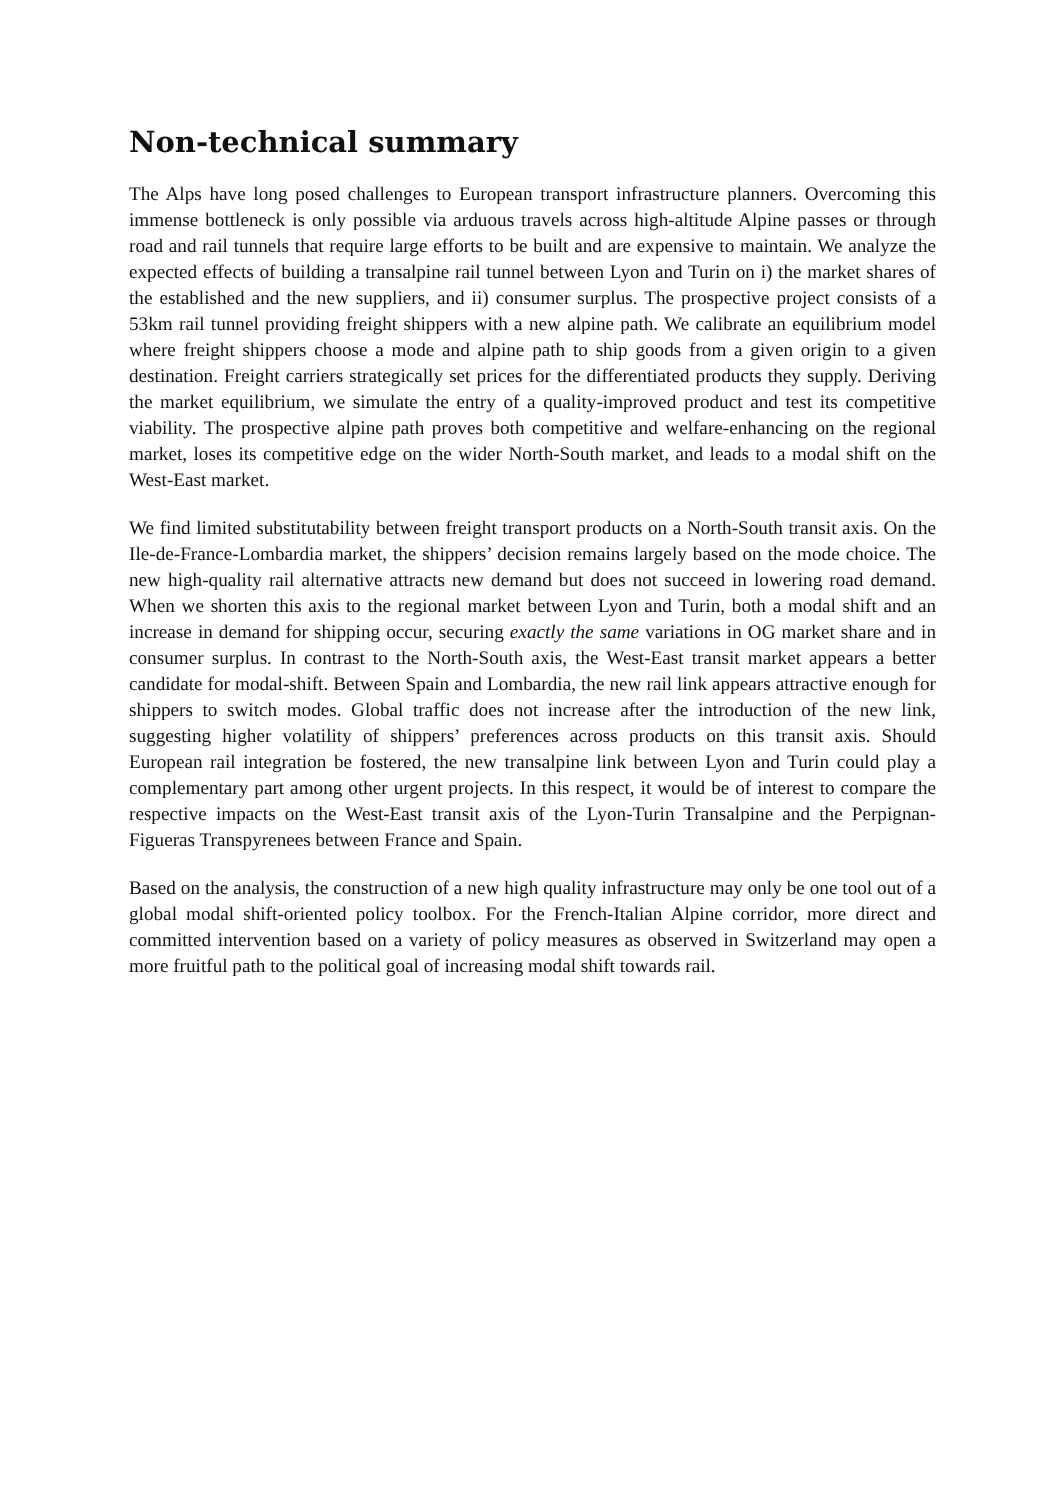Non-technical summary
The Alps have long posed challenges to European transport infrastructure planners. Overcoming this immense bottleneck is only possible via arduous travels across high-altitude Alpine passes or through road and rail tunnels that require large efforts to be built and are expensive to maintain. We analyze the expected effects of building a transalpine rail tunnel between Lyon and Turin on i) the market shares of the established and the new suppliers, and ii) consumer surplus. The prospective project consists of a 53km rail tunnel providing freight shippers with a new alpine path. We calibrate an equilibrium model where freight shippers choose a mode and alpine path to ship goods from a given origin to a given destination. Freight carriers strategically set prices for the differentiated products they supply. Deriving the market equilibrium, we simulate the entry of a quality-improved product and test its competitive viability. The prospective alpine path proves both competitive and welfare-enhancing on the regional market, loses its competitive edge on the wider North-South market, and leads to a modal shift on the West-East market.
We find limited substitutability between freight transport products on a North-South transit axis. On the Ile-de-France-Lombardia market, the shippers’ decision remains largely based on the mode choice. The new high-quality rail alternative attracts new demand but does not succeed in lowering road demand. When we shorten this axis to the regional market between Lyon and Turin, both a modal shift and an increase in demand for shipping occur, securing exactly the same variations in OG market share and in consumer surplus. In contrast to the North-South axis, the West-East transit market appears a better candidate for modal-shift. Between Spain and Lombardia, the new rail link appears attractive enough for shippers to switch modes. Global traffic does not increase after the introduction of the new link, suggesting higher volatility of shippers’ preferences across products on this transit axis. Should European rail integration be fostered, the new transalpine link between Lyon and Turin could play a complementary part among other urgent projects. In this respect, it would be of interest to compare the respective impacts on the West-East transit axis of the Lyon-Turin Transalpine and the Perpignan-Figueras Transpyrenees between France and Spain.
Based on the analysis, the construction of a new high quality infrastructure may only be one tool out of a global modal shift-oriented policy toolbox. For the French-Italian Alpine corridor, more direct and committed intervention based on a variety of policy measures as observed in Switzerland may open a more fruitful path to the political goal of increasing modal shift towards rail.